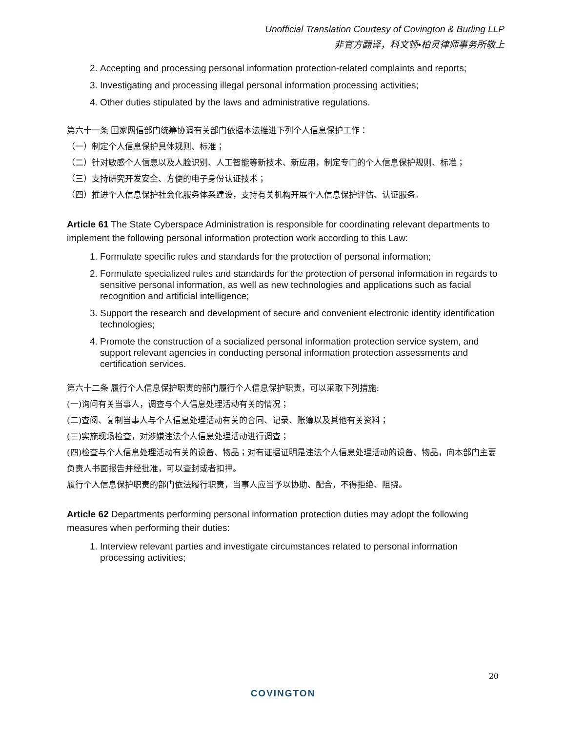Unofficial Translation Courtesy of Covington & Burling LLP
非官方翻译，科文顿•柏灵律师事务所敬上
2. Accepting and processing personal information protection-related complaints and reports;
3. Investigating and processing illegal personal information processing activities;
4. Other duties stipulated by the laws and administrative regulations.
第六十一条 国家网信部门统筹协调有关部门依据本法推进下列个人信息保护工作：
（一）制定个人信息保护具体规则、标准；
（二）针对敏感个人信息以及人脸识别、人工智能等新技术、新应用，制定专门的个人信息保护规则、标准；
（三）支持研究开发安全、方便的电子身份认证技术；
（四）推进个人信息保护社会化服务体系建设，支持有关机构开展个人信息保护评估、认证服务。
Article 61 The State Cyberspace Administration is responsible for coordinating relevant departments to implement the following personal information protection work according to this Law:
1. Formulate specific rules and standards for the protection of personal information;
2. Formulate specialized rules and standards for the protection of personal information in regards to sensitive personal information, as well as new technologies and applications such as facial recognition and artificial intelligence;
3. Support the research and development of secure and convenient electronic identity identification technologies;
4. Promote the construction of a socialized personal information protection service system, and support relevant agencies in conducting personal information protection assessments and certification services.
第六十二条 履行个人信息保护职责的部门履行个人信息保护职责，可以采取下列措施:
(一)询问有关当事人，调查与个人信息处理活动有关的情况；
(二)查阅、复制当事人与个人信息处理活动有关的合同、记录、账簿以及其他有关资料；
(三)实施现场检查，对涉嫌违法个人信息处理活动进行调查；
(四)检查与个人信息处理活动有关的设备、物品；对有证据证明是违法个人信息处理活动的设备、物品，向本部门主要负责人书面报告并经批准，可以查封或者扣押。
履行个人信息保护职责的部门依法履行职责，当事人应当予以协助、配合，不得拒绝、阻挠。
Article 62 Departments performing personal information protection duties may adopt the following measures when performing their duties:
1. Interview relevant parties and investigate circumstances related to personal information processing activities;
20
COVINGTON